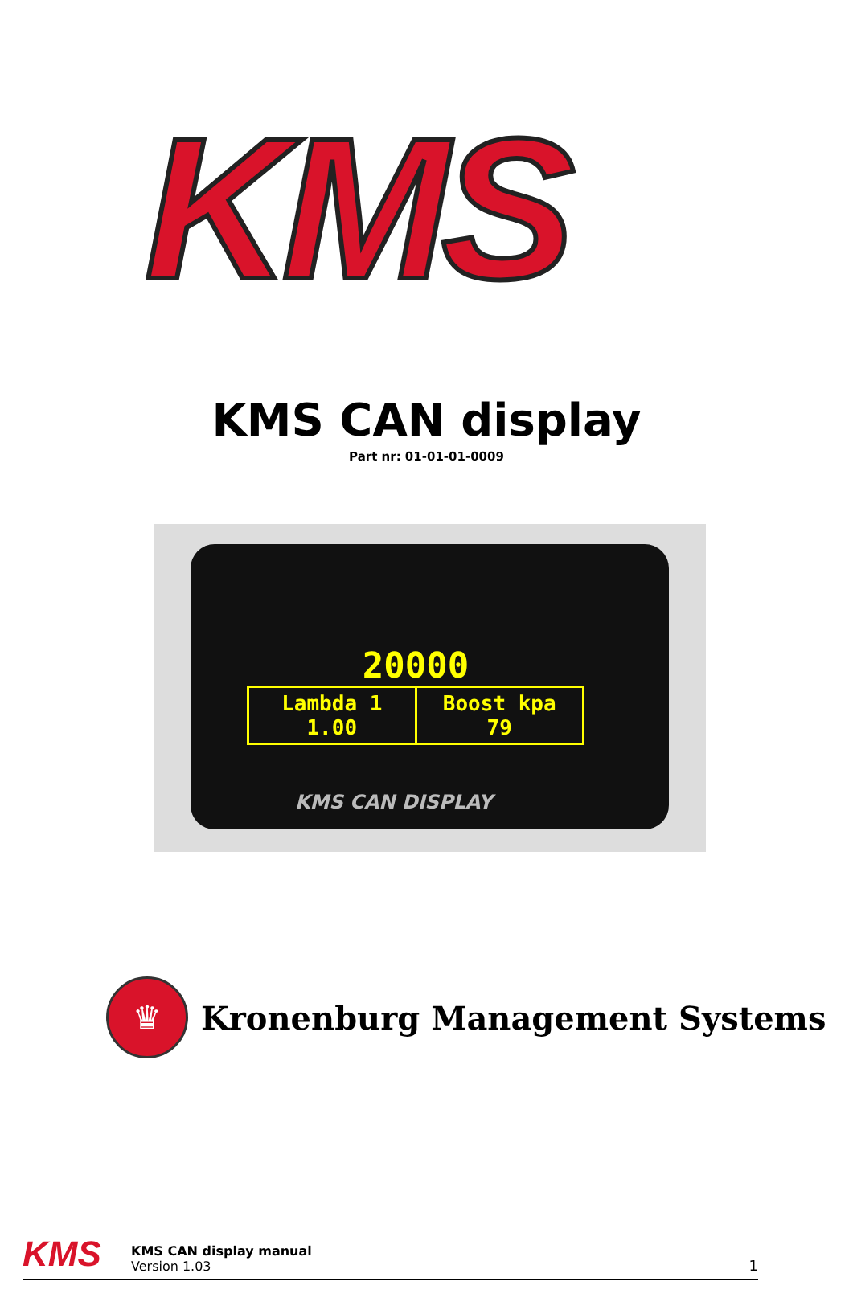KMS
KMS CAN display
Part nr: 01-01-01-0009
20000
Lambda 1
1.00
Boost kpa
79
KMS CAN DISPLAY
♛
Kronenburg Management Systems
KMS
KMS CAN display manual
Version 1.03
1